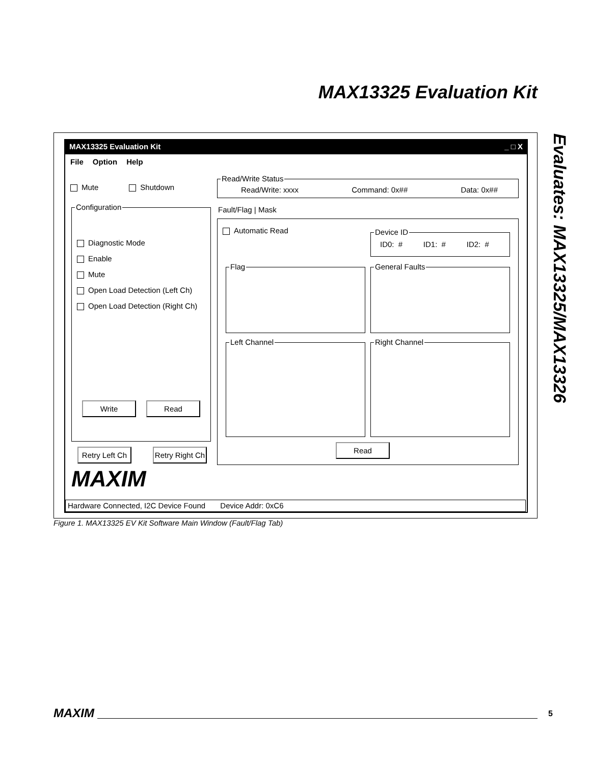MAX13325 Evaluation Kit
Evaluates: MAX13325/MAX13326
MAX13325 Evaluation Kit _ □ X
File Option Help
Mute Shutdown
Configuration
Diagnostic Mode
Enable
Mute
Open Load Detection (Left Ch)
Open Load Detection (Right Ch)
Write Read
Retry Left Ch
Retry Right Ch
MAXIM
Read/Write Status
Read/Write: xxxx Command: 0x## Data: 0x##
Fault/Flag | Mask
Automatic Read
Device ID
ID0: # ID1: # ID2: #
Flag General Faults
Left Channel Right Channel
Read
Hardware Connected, I2C Device Found Device Addr: 0xC6
Figure 1. MAX13325 EV Kit Software Main Window (Fault/Flag Tab)
MAXIM 5